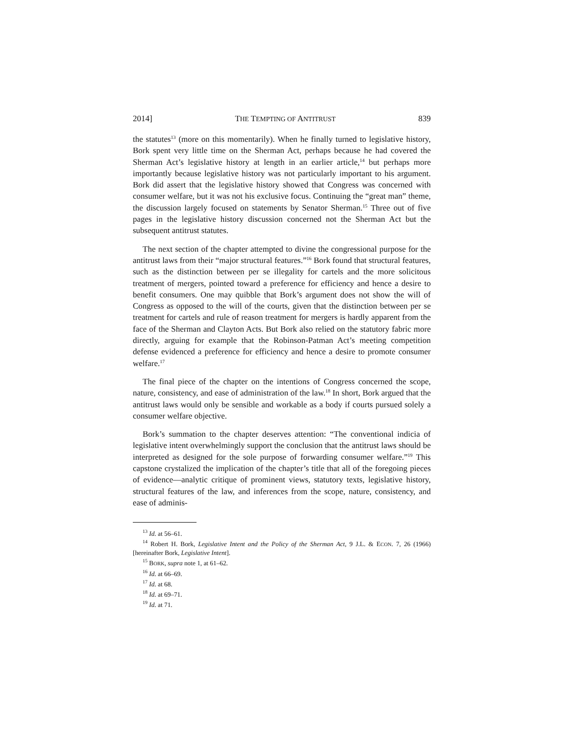2014] THE TEMPTING OF ANTITRUST 839
the statutes<sup>13</sup> (more on this momentarily). When he finally turned to legislative history, Bork spent very little time on the Sherman Act, perhaps because he had covered the Sherman Act’s legislative history at length in an earlier article,<sup>14</sup> but perhaps more importantly because legislative history was not particularly important to his argument. Bork did assert that the legislative history showed that Congress was concerned with consumer welfare, but it was not his exclusive focus. Continuing the “great man” theme, the discussion largely focused on statements by Senator Sherman.<sup>15</sup> Three out of five pages in the legislative history discussion concerned not the Sherman Act but the subsequent antitrust statutes.
The next section of the chapter attempted to divine the congressional purpose for the antitrust laws from their “major structural features.”<sup>16</sup> Bork found that structural features, such as the distinction between per se illegality for cartels and the more solicitous treatment of mergers, pointed toward a preference for efficiency and hence a desire to benefit consumers. One may quibble that Bork’s argument does not show the will of Congress as opposed to the will of the courts, given that the distinction between per se treatment for cartels and rule of reason treatment for mergers is hardly apparent from the face of the Sherman and Clayton Acts. But Bork also relied on the statutory fabric more directly, arguing for example that the Robinson-Patman Act’s meeting competition defense evidenced a preference for efficiency and hence a desire to promote consumer welfare.<sup>17</sup>
The final piece of the chapter on the intentions of Congress concerned the scope, nature, consistency, and ease of administration of the law.<sup>18</sup> In short, Bork argued that the antitrust laws would only be sensible and workable as a body if courts pursued solely a consumer welfare objective.
Bork’s summation to the chapter deserves attention: “The conventional indicia of legislative intent overwhelmingly support the conclusion that the antitrust laws should be interpreted as designed for the sole purpose of forwarding consumer welfare.”<sup>19</sup> This capstone crystalized the implication of the chapter’s title that all of the foregoing pieces of evidence—analytic critique of prominent views, statutory texts, legislative history, structural features of the law, and inferences from the scope, nature, consistency, and ease of adminis-
<sup>13</sup> Id. at 56–61.
<sup>14</sup> Robert H. Bork, Legislative Intent and the Policy of the Sherman Act, 9 J.L. & ECON. 7, 26 (1966) [hereinafter Bork, Legislative Intent].
<sup>15</sup> BORK, supra note 1, at 61–62.
<sup>16</sup> Id. at 66–69.
<sup>17</sup> Id. at 68.
<sup>18</sup> Id. at 69–71.
<sup>19</sup> Id. at 71.